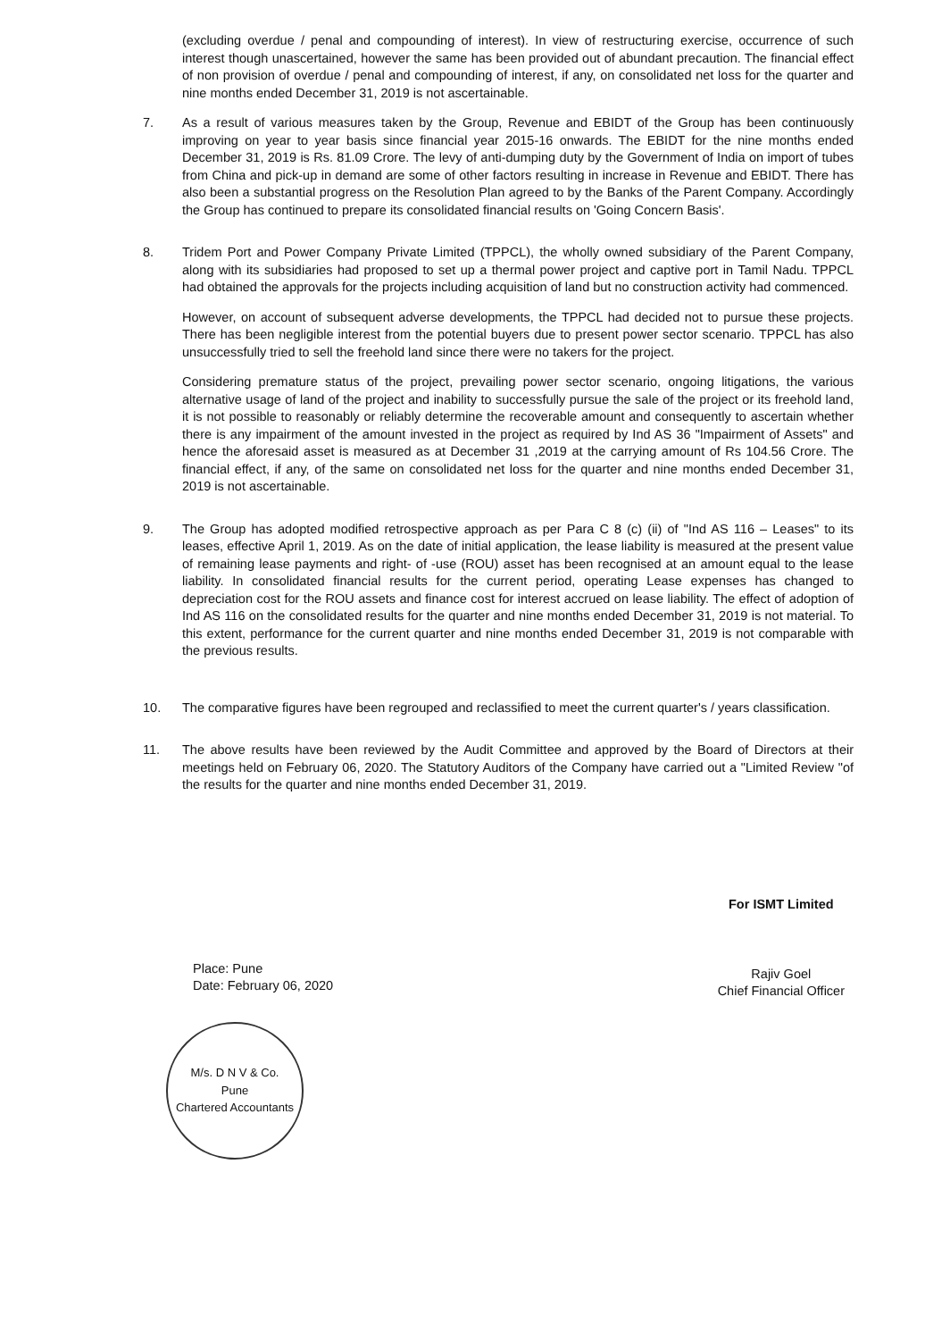(excluding overdue / penal and compounding of interest). In view of restructuring exercise, occurrence of such interest though unascertained, however the same has been provided out of abundant precaution. The financial effect of non provision of overdue / penal and compounding of interest, if any, on consolidated net loss for the quarter and nine months ended December 31, 2019 is not ascertainable.
7. As a result of various measures taken by the Group, Revenue and EBIDT of the Group has been continuously improving on year to year basis since financial year 2015-16 onwards. The EBIDT for the nine months ended December 31, 2019 is Rs. 81.09 Crore. The levy of anti-dumping duty by the Government of India on import of tubes from China and pick-up in demand are some of other factors resulting in increase in Revenue and EBIDT. There has also been a substantial progress on the Resolution Plan agreed to by the Banks of the Parent Company. Accordingly the Group has continued to prepare its consolidated financial results on 'Going Concern Basis'.
8. Tridem Port and Power Company Private Limited (TPPCL), the wholly owned subsidiary of the Parent Company, along with its subsidiaries had proposed to set up a thermal power project and captive port in Tamil Nadu. TPPCL had obtained the approvals for the projects including acquisition of land but no construction activity had commenced.
However, on account of subsequent adverse developments, the TPPCL had decided not to pursue these projects. There has been negligible interest from the potential buyers due to present power sector scenario. TPPCL has also unsuccessfully tried to sell the freehold land since there were no takers for the project.
Considering premature status of the project, prevailing power sector scenario, ongoing litigations, the various alternative usage of land of the project and inability to successfully pursue the sale of the project or its freehold land, it is not possible to reasonably or reliably determine the recoverable amount and consequently to ascertain whether there is any impairment of the amount invested in the project as required by Ind AS 36 "Impairment of Assets" and hence the aforesaid asset is measured as at December 31 ,2019 at the carrying amount of Rs 104.56 Crore. The financial effect, if any, of the same on consolidated net loss for the quarter and nine months ended December 31, 2019 is not ascertainable.
9. The Group has adopted modified retrospective approach as per Para C 8 (c) (ii) of "Ind AS 116 – Leases" to its leases, effective April 1, 2019. As on the date of initial application, the lease liability is measured at the present value of remaining lease payments and right- of -use (ROU) asset has been recognised at an amount equal to the lease liability. In consolidated financial results for the current period, operating Lease expenses has changed to depreciation cost for the ROU assets and finance cost for interest accrued on lease liability. The effect of adoption of Ind AS 116 on the consolidated results for the quarter and nine months ended December 31, 2019 is not material. To this extent, performance for the current quarter and nine months ended December 31, 2019 is not comparable with the previous results.
10. The comparative figures have been regrouped and reclassified to meet the current quarter's / years classification.
11. The above results have been reviewed by the Audit Committee and approved by the Board of Directors at their meetings held on February 06, 2020. The Statutory Auditors of the Company have carried out a "Limited Review "of the results for the quarter and nine months ended December 31, 2019.
Place: Pune
Date: February 06, 2020
M/s. D N V & Co.
Pune
Chartered Accountants
For ISMT Limited
Rajiv Goel
Chief Financial Officer